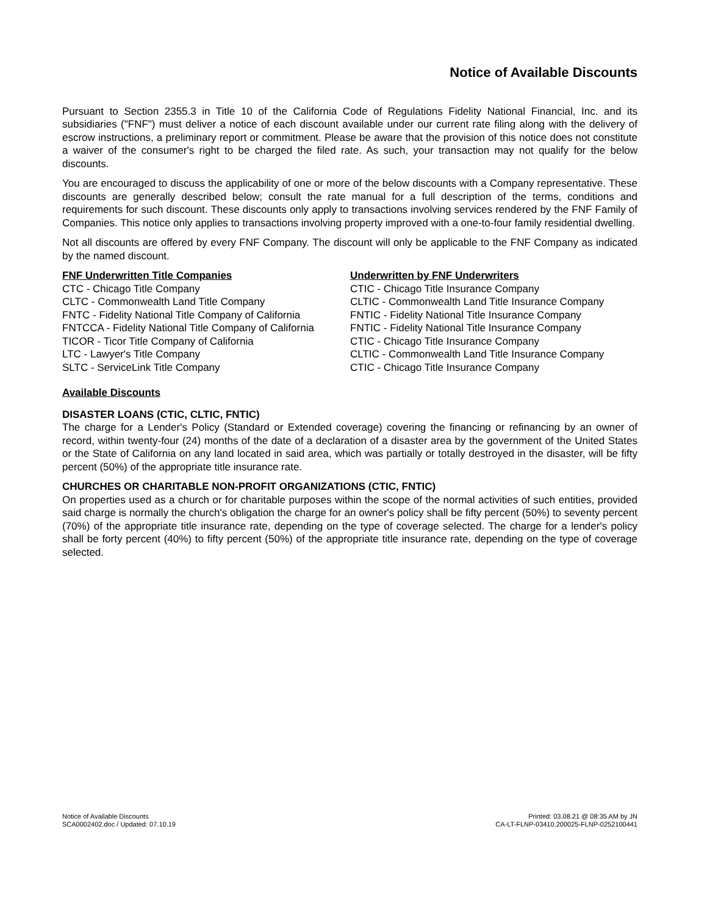Notice of Available Discounts
Pursuant to Section 2355.3 in Title 10 of the California Code of Regulations Fidelity National Financial, Inc. and its subsidiaries ("FNF") must deliver a notice of each discount available under our current rate filing along with the delivery of escrow instructions, a preliminary report or commitment. Please be aware that the provision of this notice does not constitute a waiver of the consumer's right to be charged the filed rate. As such, your transaction may not qualify for the below discounts.
You are encouraged to discuss the applicability of one or more of the below discounts with a Company representative. These discounts are generally described below; consult the rate manual for a full description of the terms, conditions and requirements for such discount. These discounts only apply to transactions involving services rendered by the FNF Family of Companies. This notice only applies to transactions involving property improved with a one-to-four family residential dwelling.
Not all discounts are offered by every FNF Company. The discount will only be applicable to the FNF Company as indicated by the named discount.
| FNF Underwritten Title Companies | Underwritten by FNF Underwriters |
| --- | --- |
| CTC - Chicago Title Company | CTIC - Chicago Title Insurance Company |
| CLTC - Commonwealth Land Title Company | CLTIC - Commonwealth Land Title Insurance Company |
| FNTC - Fidelity National Title Company of California | FNTIC - Fidelity National Title Insurance Company |
| FNTCCA - Fidelity National Title Company of California | FNTIC - Fidelity National Title Insurance Company |
| TICOR - Ticor Title Company of California | CTIC - Chicago Title Insurance Company |
| LTC - Lawyer's Title Company | CLTIC - Commonwealth Land Title Insurance Company |
| SLTC - ServiceLink Title Company | CTIC - Chicago Title Insurance Company |
Available Discounts
DISASTER LOANS (CTIC, CLTIC, FNTIC)
The charge for a Lender's Policy (Standard or Extended coverage) covering the financing or refinancing by an owner of record, within twenty-four (24) months of the date of a declaration of a disaster area by the government of the United States or the State of California on any land located in said area, which was partially or totally destroyed in the disaster, will be fifty percent (50%) of the appropriate title insurance rate.
CHURCHES OR CHARITABLE NON-PROFIT ORGANIZATIONS (CTIC, FNTIC)
On properties used as a church or for charitable purposes within the scope of the normal activities of such entities, provided said charge is normally the church's obligation the charge for an owner's policy shall be fifty percent (50%) to seventy percent (70%) of the appropriate title insurance rate, depending on the type of coverage selected. The charge for a lender's policy shall be forty percent (40%) to fifty percent (50%) of the appropriate title insurance rate, depending on the type of coverage selected.
Notice of Available Discounts
SCA0002402.doc / Updated: 07.10.19
Printed: 03.08.21 @ 08:35 AM by JN
CA-LT-FLNP-03410.200025-FLNP-0252100441